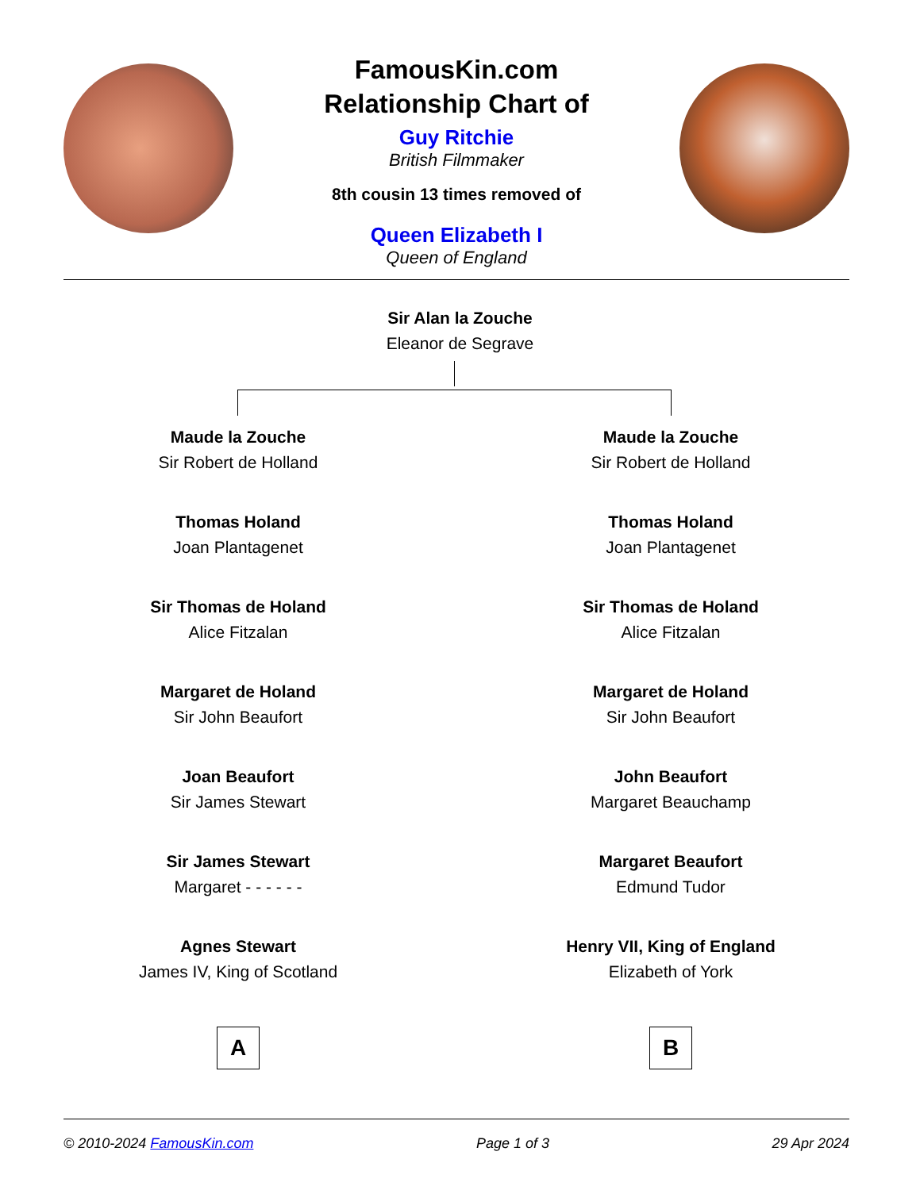FamousKin.com
Relationship Chart of
Guy Ritchie
British Filmmaker
8th cousin 13 times removed of
Queen Elizabeth I
Queen of England
Sir Alan la Zouche
Eleanor de Segrave
Maude la Zouche
Sir Robert de Holland
Thomas Holand
Joan Plantagenet
Sir Thomas de Holand
Alice Fitzalan
Margaret de Holand
Sir John Beaufort
Joan Beaufort
Sir James Stewart
Sir James Stewart
Margaret - - - - - -
Agnes Stewart
James IV, King of Scotland
A
Maude la Zouche
Sir Robert de Holland
Thomas Holand
Joan Plantagenet
Sir Thomas de Holand
Alice Fitzalan
Margaret de Holand
Sir John Beaufort
John Beaufort
Margaret Beauchamp
Margaret Beaufort
Edmund Tudor
Henry VII, King of England
Elizabeth of York
B
© 2010-2024 FamousKin.com Page 1 of 3 29 Apr 2024